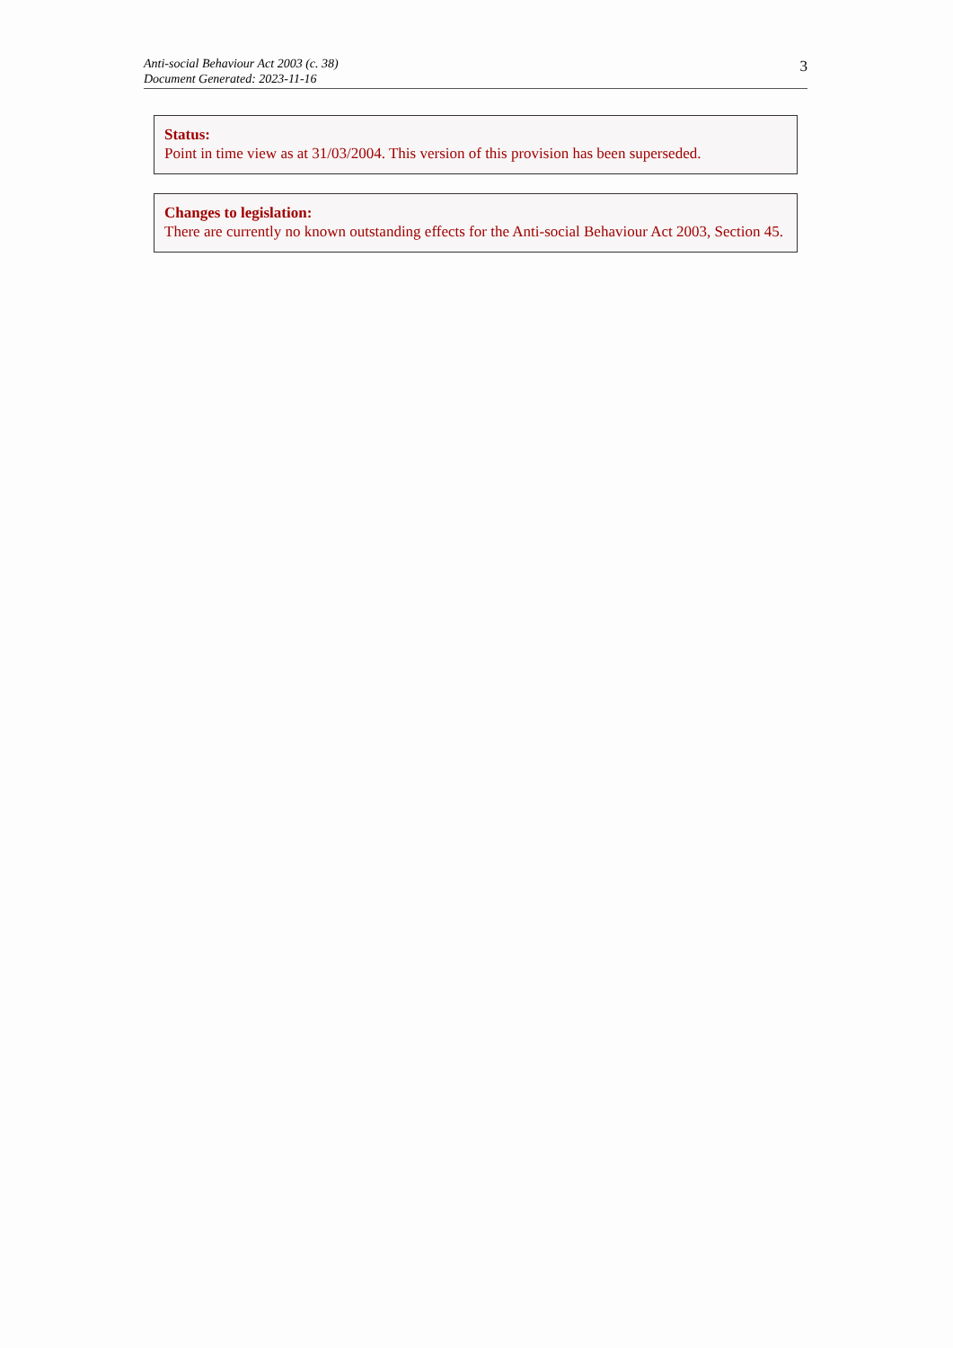Anti-social Behaviour Act 2003 (c. 38)
Document Generated: 2023-11-16
3
Status:
Point in time view as at 31/03/2004. This version of this provision has been superseded.
Changes to legislation:
There are currently no known outstanding effects for the Anti-social Behaviour Act 2003, Section 45.